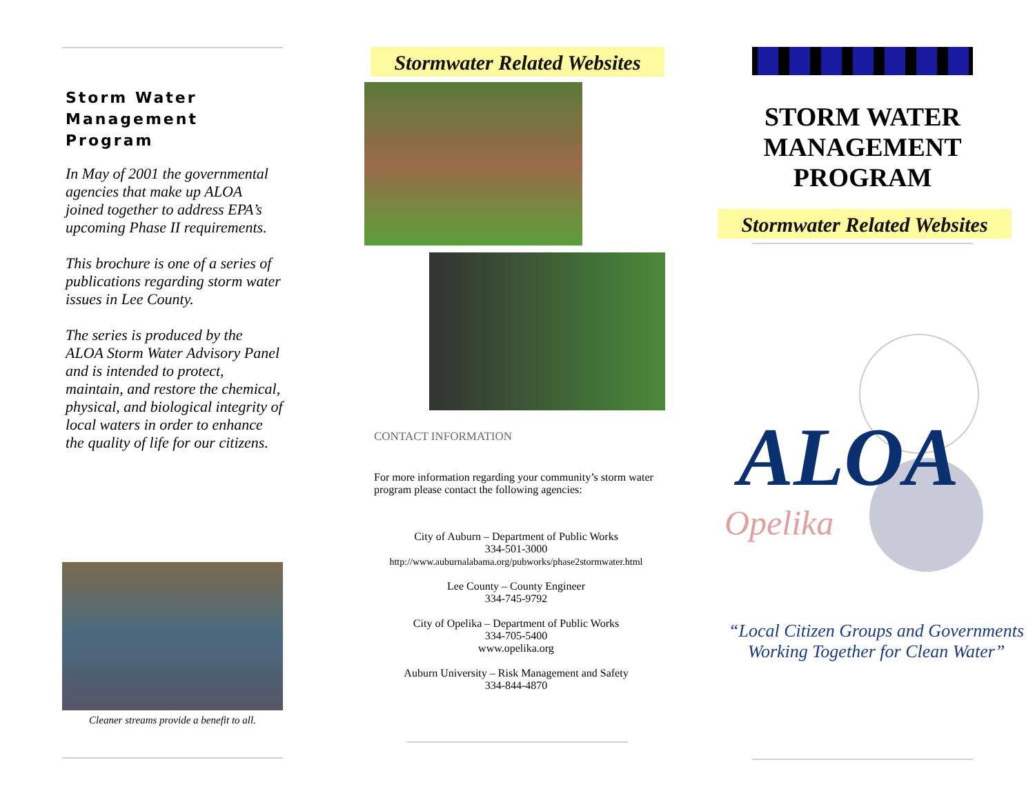Storm Water
Management Program
In May of 2001 the governmental agencies that make up ALOA joined together to address EPA’s upcoming Phase II requirements.
This brochure is one of a series of publications regarding storm water issues in Lee County.
The series is produced by the ALOA Storm Water Advisory Panel and is intended to protect, maintain, and restore the chemical, physical, and biological integrity of local waters in order to enhance the quality of life for our citizens.
Cleaner streams provide a benefit to all.
Stormwater Related Websites
CONTACT INFORMATION
For more information regarding your community’s storm water program please contact the following agencies:
City of Auburn – Department of Public Works
334-501-3000
http://www.auburnalabama.org/pubworks/phase2stormwater.html
Lee County – County Engineer
334-745-9792
City of Opelika – Department of Public Works
334-705-5400
www.opelika.org
Auburn University – Risk Management and Safety
334-844-4870
STORM WATER
MANAGEMENT
PROGRAM
Stormwater Related Websites
ALOA
Opelika
“Local Citizen Groups and Governments
Working Together for Clean Water”